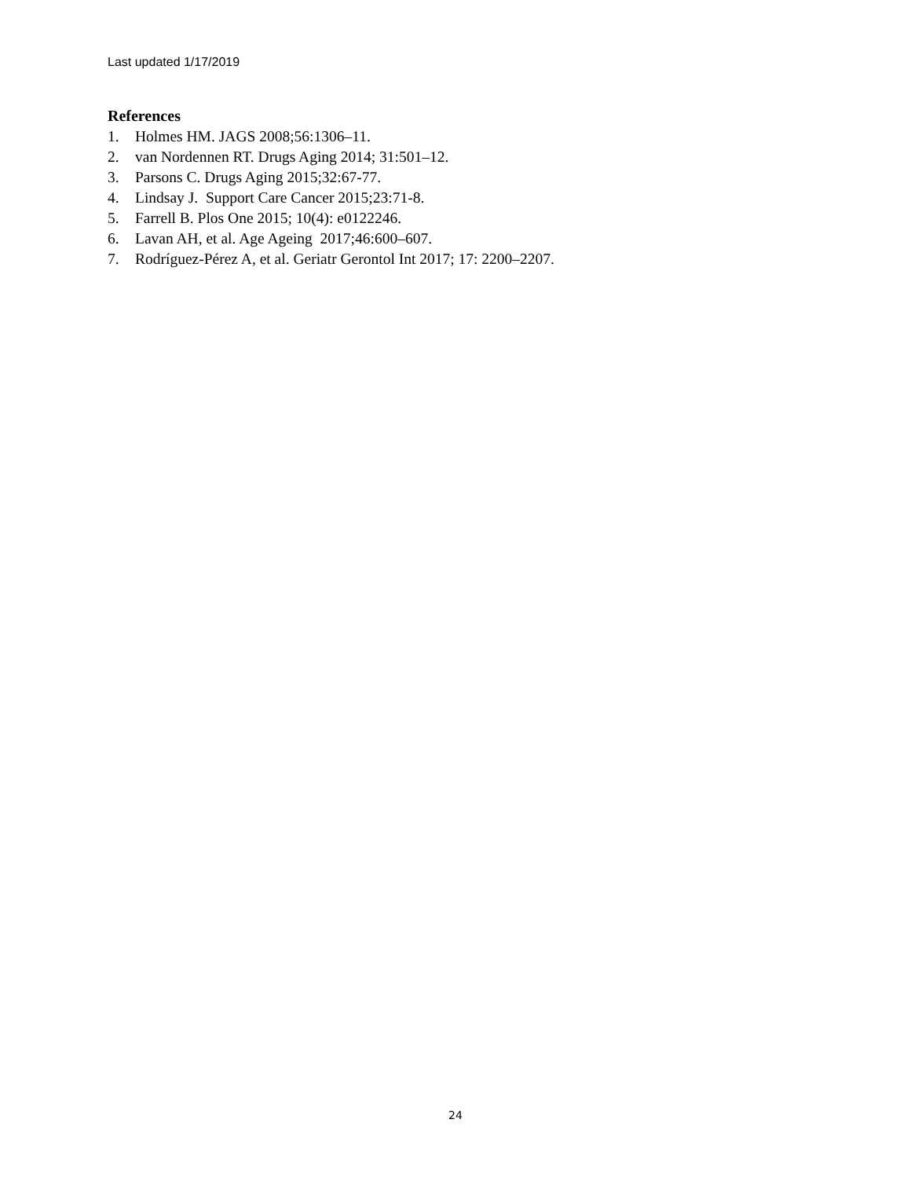Last updated 1/17/2019
References
1. Holmes HM. JAGS 2008;56:1306–11.
2. van Nordennen RT. Drugs Aging 2014; 31:501–12.
3. Parsons C. Drugs Aging 2015;32:67-77.
4. Lindsay J. Support Care Cancer 2015;23:71-8.
5. Farrell B. Plos One 2015; 10(4): e0122246.
6. Lavan AH, et al. Age Ageing 2017;46:600–607.
7. Rodríguez-Pérez A, et al. Geriatr Gerontol Int 2017; 17: 2200–2207.
24